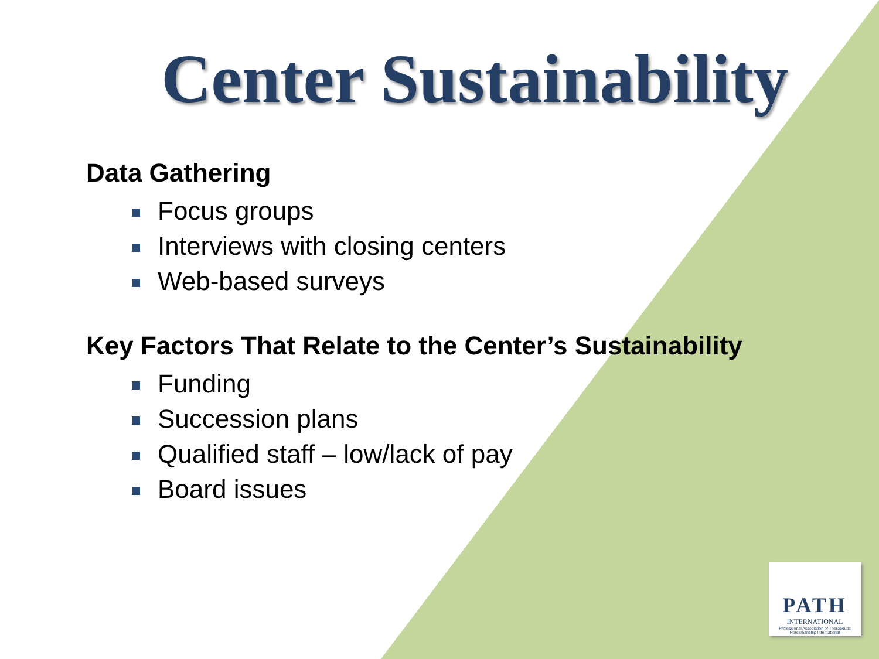Center Sustainability
Data Gathering
Focus groups
Interviews with closing centers
Web-based surveys
Key Factors That Relate to the Center’s Sustainability
Funding
Succession plans
Qualified staff – low/lack of pay
Board issues
PATH
INTERNATIONAL
Professional Association of Therapeutic Horsemanship International